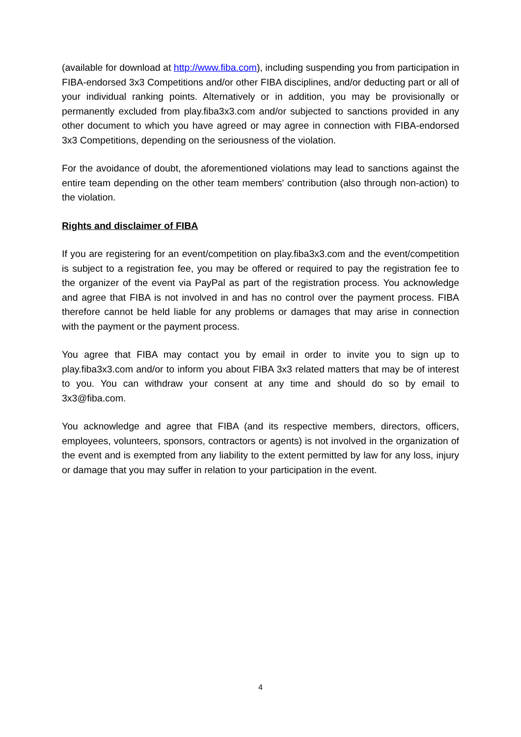(available for download at http://www.fiba.com), including suspending you from participation in FIBA-endorsed 3x3 Competitions and/or other FIBA disciplines, and/or deducting part or all of your individual ranking points. Alternatively or in addition, you may be provisionally or permanently excluded from play.fiba3x3.com and/or subjected to sanctions provided in any other document to which you have agreed or may agree in connection with FIBA-endorsed 3x3 Competitions, depending on the seriousness of the violation.
For the avoidance of doubt, the aforementioned violations may lead to sanctions against the entire team depending on the other team members' contribution (also through non-action) to the violation.
Rights and disclaimer of FIBA
If you are registering for an event/competition on play.fiba3x3.com and the event/competition is subject to a registration fee, you may be offered or required to pay the registration fee to the organizer of the event via PayPal as part of the registration process. You acknowledge and agree that FIBA is not involved in and has no control over the payment process. FIBA therefore cannot be held liable for any problems or damages that may arise in connection with the payment or the payment process.
You agree that FIBA may contact you by email in order to invite you to sign up to play.fiba3x3.com and/or to inform you about FIBA 3x3 related matters that may be of interest to you. You can withdraw your consent at any time and should do so by email to 3x3@fiba.com.
You acknowledge and agree that FIBA (and its respective members, directors, officers, employees, volunteers, sponsors, contractors or agents) is not involved in the organization of the event and is exempted from any liability to the extent permitted by law for any loss, injury or damage that you may suffer in relation to your participation in the event.
4